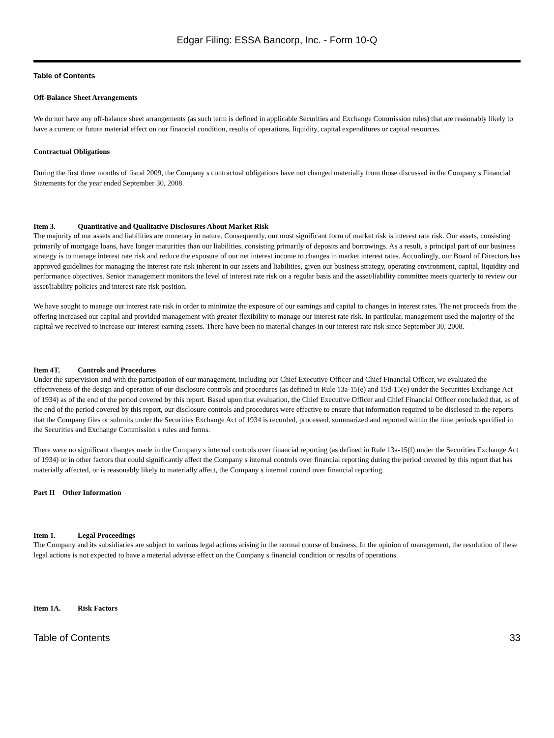Edgar Filing: ESSA Bancorp, Inc. - Form 10-Q
Table of Contents
Off-Balance Sheet Arrangements
We do not have any off-balance sheet arrangements (as such term is defined in applicable Securities and Exchange Commission rules) that are reasonably likely to have a current or future material effect on our financial condition, results of operations, liquidity, capital expenditures or capital resources.
Contractual Obligations
During the first three months of fiscal 2009, the Company s contractual obligations have not changed materially from those discussed in the Company s Financial Statements for the year ended September 30, 2008.
Item 3. Quantitative and Qualitative Disclosures About Market Risk
The majority of our assets and liabilities are monetary in nature. Consequently, our most significant form of market risk is interest rate risk. Our assets, consisting primarily of mortgage loans, have longer maturities than our liabilities, consisting primarily of deposits and borrowings. As a result, a principal part of our business strategy is to manage interest rate risk and reduce the exposure of our net interest income to changes in market interest rates. Accordingly, our Board of Directors has approved guidelines for managing the interest rate risk inherent in our assets and liabilities, given our business strategy, operating environment, capital, liquidity and performance objectives. Senior management monitors the level of interest rate risk on a regular basis and the asset/liability committee meets quarterly to review our asset/liability policies and interest rate risk position.
We have sought to manage our interest rate risk in order to minimize the exposure of our earnings and capital to changes in interest rates. The net proceeds from the offering increased our capital and provided management with greater flexibility to manage our interest rate risk. In particular, management used the majority of the capital we received to increase our interest-earning assets. There have been no material changes in our interest rate risk since September 30, 2008.
Item 4T. Controls and Procedures
Under the supervision and with the participation of our management, including our Chief Executive Officer and Chief Financial Officer, we evaluated the effectiveness of the design and operation of our disclosure controls and procedures (as defined in Rule 13a-15(e) and 15d-15(e) under the Securities Exchange Act of 1934) as of the end of the period covered by this report. Based upon that evaluation, the Chief Executive Officer and Chief Financial Officer concluded that, as of the end of the period covered by this report, our disclosure controls and procedures were effective to ensure that information required to be disclosed in the reports that the Company files or submits under the Securities Exchange Act of 1934 is recorded, processed, summarized and reported within the time periods specified in the Securities and Exchange Commission s rules and forms.
There were no significant changes made in the Company s internal controls over financial reporting (as defined in Rule 13a-15(f) under the Securities Exchange Act of 1934) or in other factors that could significantly affect the Company s internal controls over financial reporting during the period covered by this report that has materially affected, or is reasonably likely to materially affect, the Company s internal control over financial reporting.
Part II Other Information
Item 1. Legal Proceedings
The Company and its subsidiaries are subject to various legal actions arising in the normal course of business. In the opinion of management, the resolution of these legal actions is not expected to have a material adverse effect on the Company s financial condition or results of operations.
Item 1A. Risk Factors
Table of Contents 33